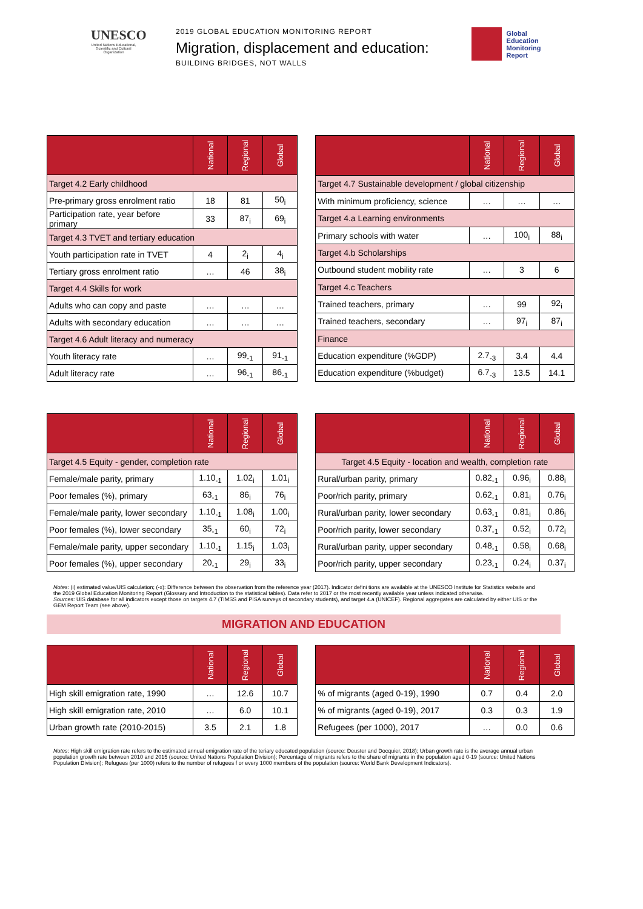UNESCO
United Nations Educational, Scientific and Cultural Organization
2019 GLOBAL EDUCATION MONITORING REPORT
Migration, displacement and education:
BUILDING BRIDGES, NOT WALLS
Global
Education
Monitoring
Report
| | National | Regional | Global |
| --- | --- | --- | --- |
| Target 4.2 Early childhood | | | |
| Pre-primary gross enrolment ratio | 18 | 81 | 50<sub>i</sub> |
| Participation rate, year before primary | 33 | 87<sub>i</sub> | 69<sub>i</sub> |
| Target 4.3 TVET and tertiary education | | | |
| Youth participation rate in TVET | 4 | 2<sub>i</sub> | 4<sub>i</sub> |
| Tertiary gross enrolment ratio | … | 46 | 38<sub>i</sub> |
| Target 4.4 Skills for work | | | |
| Adults who can copy and paste | … | … | … |
| Adults with secondary education | … | … | … |
| Target 4.6 Adult literacy and numeracy | | | |
| Youth literacy rate | … | 99<sub>-1</sub> | 91<sub>-1</sub> |
| Adult literacy rate | … | 96<sub>-1</sub> | 86<sub>-1</sub> |
| | National | Regional | Global |
| --- | --- | --- | --- |
| Target 4.7 Sustainable development / global citizenship | | | |
| With minimum proficiency, science | … | … | … |
| Target 4.a Learning environments | | | |
| Primary schools with water | … | 100<sub>i</sub> | 88<sub>i</sub> |
| Target 4.b Scholarships | | | |
| Outbound student mobility rate | … | 3 | 6 |
| Target 4.c Teachers | | | |
| Trained teachers, primary | … | 99 | 92<sub>i</sub> |
| Trained teachers, secondary | … | 97<sub>i</sub> | 87<sub>i</sub> |
| Finance | | | |
| Education expenditure (%GDP) | 2.7<sub>-3</sub> | 3.4 | 4.4 |
| Education expenditure (%budget) | 6.7<sub>-3</sub> | 13.5 | 14.1 |
| | National | Regional | Global |
| --- | --- | --- | --- |
| Target 4.5 Equity - gender, completion rate | | | |
| Female/male parity, primary | 1.10<sub>-1</sub> | 1.02<sub>i</sub> | 1.01<sub>i</sub> |
| Poor females (%), primary | 63<sub>-1</sub> | 86<sub>i</sub> | 76<sub>i</sub> |
| Female/male parity, lower secondary | 1.10<sub>-1</sub> | 1.08<sub>i</sub> | 1.00<sub>i</sub> |
| Poor females (%), lower secondary | 35<sub>-1</sub> | 60<sub>i</sub> | 72<sub>i</sub> |
| Female/male parity, upper secondary | 1.10<sub>-1</sub> | 1.15<sub>i</sub> | 1.03<sub>i</sub> |
| Poor females (%), upper secondary | 20<sub>-1</sub> | 29<sub>i</sub> | 33<sub>i</sub> |
| | National | Regional | Global |
| --- | --- | --- | --- |
| Target 4.5 Equity - location and wealth, completion rate | | | |
| Rural/urban parity, primary | 0.82<sub>-1</sub> | 0.96<sub>i</sub> | 0.88<sub>i</sub> |
| Poor/rich parity, primary | 0.62<sub>-1</sub> | 0.81<sub>i</sub> | 0.76<sub>i</sub> |
| Rural/urban parity, lower secondary | 0.63<sub>-1</sub> | 0.81<sub>i</sub> | 0.86<sub>i</sub> |
| Poor/rich parity, lower secondary | 0.37<sub>-1</sub> | 0.52<sub>i</sub> | 0.72<sub>i</sub> |
| Rural/urban parity, upper secondary | 0.48<sub>-1</sub> | 0.58<sub>i</sub> | 0.68<sub>i</sub> |
| Poor/rich parity, upper secondary | 0.23<sub>-1</sub> | 0.24<sub>i</sub> | 0.37<sub>i</sub> |
Notes: (i) estimated value/UIS calculation; (-x): Difference between the observation from the reference year (2017). Indicator defini tions are available at the UNESCO Institute for Statistics website and the 2019 Global Education Monitoring Report (Glossary and Introduction to the statistical tables). Data refer to 2017 or the most recently available year unless indicated otherwise.
Sources: UIS database for all indicators except those on targets 4.7 (TIMSS and PISA surveys of secondary students), and target 4.a (UNICEF). Regional aggregates are calculated by either UIS or the GEM Report Team (see above).
MIGRATION AND EDUCATION
| | National | Regional | Global |
| --- | --- | --- | --- |
| High skill emigration rate, 1990 | … | 12.6 | 10.7 |
| High skill emigration rate, 2010 | … | 6.0 | 10.1 |
| Urban growth rate (2010-2015) | 3.5 | 2.1 | 1.8 |
| | National | Regional | Global |
| --- | --- | --- | --- |
| % of migrants (aged 0-19), 1990 | 0.7 | 0.4 | 2.0 |
| % of migrants (aged 0-19), 2017 | 0.3 | 0.3 | 1.9 |
| Refugees (per 1000), 2017 | … | 0.0 | 0.6 |
Notes: High skill emigration rate refers to the estimated annual emigration rate of the teriary educated population (source: Deuster and Docquier, 2018); Urban growth rate is the average annual urban population growth rate between 2010 and 2015 (source: United Nations Population Division); Percentage of migrants refers to the share of migrants in the population aged 0-19 (source: United Nations Population Division); Refugees (per 1000) refers to the number of refugees f or every 1000 members of the population (source: World Bank Development Indicators).